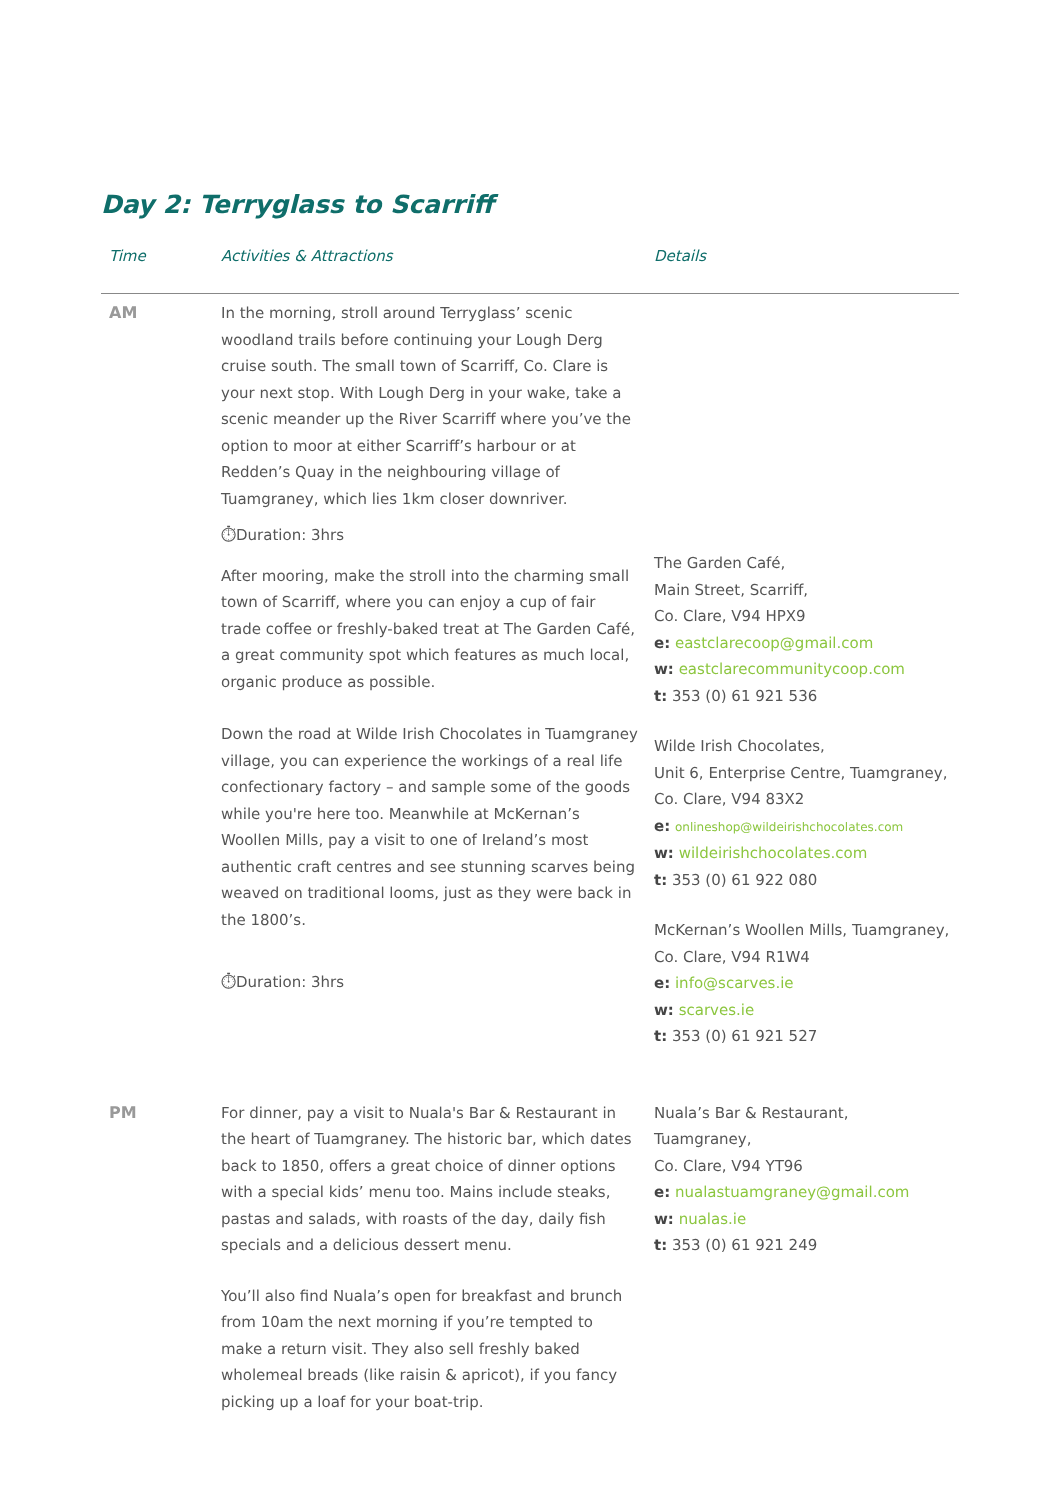Day 2: Terryglass to Scarriff
| Time | Activities & Attractions | Details |
| --- | --- | --- |
| AM | In the morning, stroll around Terryglass’ scenic woodland trails before continuing your Lough Derg cruise south. The small town of Scarriff, Co. Clare is your next stop. With Lough Derg in your wake, take a scenic meander up the River Scarriff where you’ve the option to moor at either Scarriff’s harbour or at Redden’s Quay in the neighbouring village of Tuamgraney, which lies 1km closer downriver. ⏱Duration: 3hrs After mooring, make the stroll into the charming small town of Scarriff, where you can enjoy a cup of fair trade coffee or freshly-baked treat at The Garden Café, a great community spot which features as much local, organic produce as possible. Down the road at Wilde Irish Chocolates in Tuamgraney village, you can experience the workings of a real life confectionary factory – and sample some of the goods while you're here too. Meanwhile at McKernan’s Woollen Mills, pay a visit to one of Ireland’s most authentic craft centres and see stunning scarves being weaved on traditional looms, just as they were back in the 1800’s. ⏱Duration: 3hrs | The Garden Café, Main Street, Scarriff, Co. Clare, V94 HPX9 e: eastclarecoop@gmail.com w: eastclarecommunitycoop.com t: 353 (0) 61 921 536 Wilde Irish Chocolates, Unit 6, Enterprise Centre, Tuamgraney, Co. Clare, V94 83X2 e: onlineshop@wildeirishchocolates.com w: wildeirishchocolates.com t: 353 (0) 61 922 080 McKernan’s Woollen Mills, Tuamgraney, Co. Clare, V94 R1W4 e: info@scarves.ie w: scarves.ie t: 353 (0) 61 921 527 |
| PM | For dinner, pay a visit to Nuala's Bar & Restaurant in the heart of Tuamgraney. The historic bar, which dates back to 1850, offers a great choice of dinner options with a special kids’ menu too. Mains include steaks, pastas and salads, with roasts of the day, daily fish specials and a delicious dessert menu. You’ll also find Nuala’s open for breakfast and brunch from 10am the next morning if you’re tempted to make a return visit. They also sell freshly baked wholemeal breads (like raisin & apricot), if you fancy picking up a loaf for your boat-trip. | Nuala’s Bar & Restaurant, Tuamgraney, Co. Clare, V94 YT96 e: nualastuamgraney@gmail.com w: nualas.ie t: 353 (0) 61 921 249 |